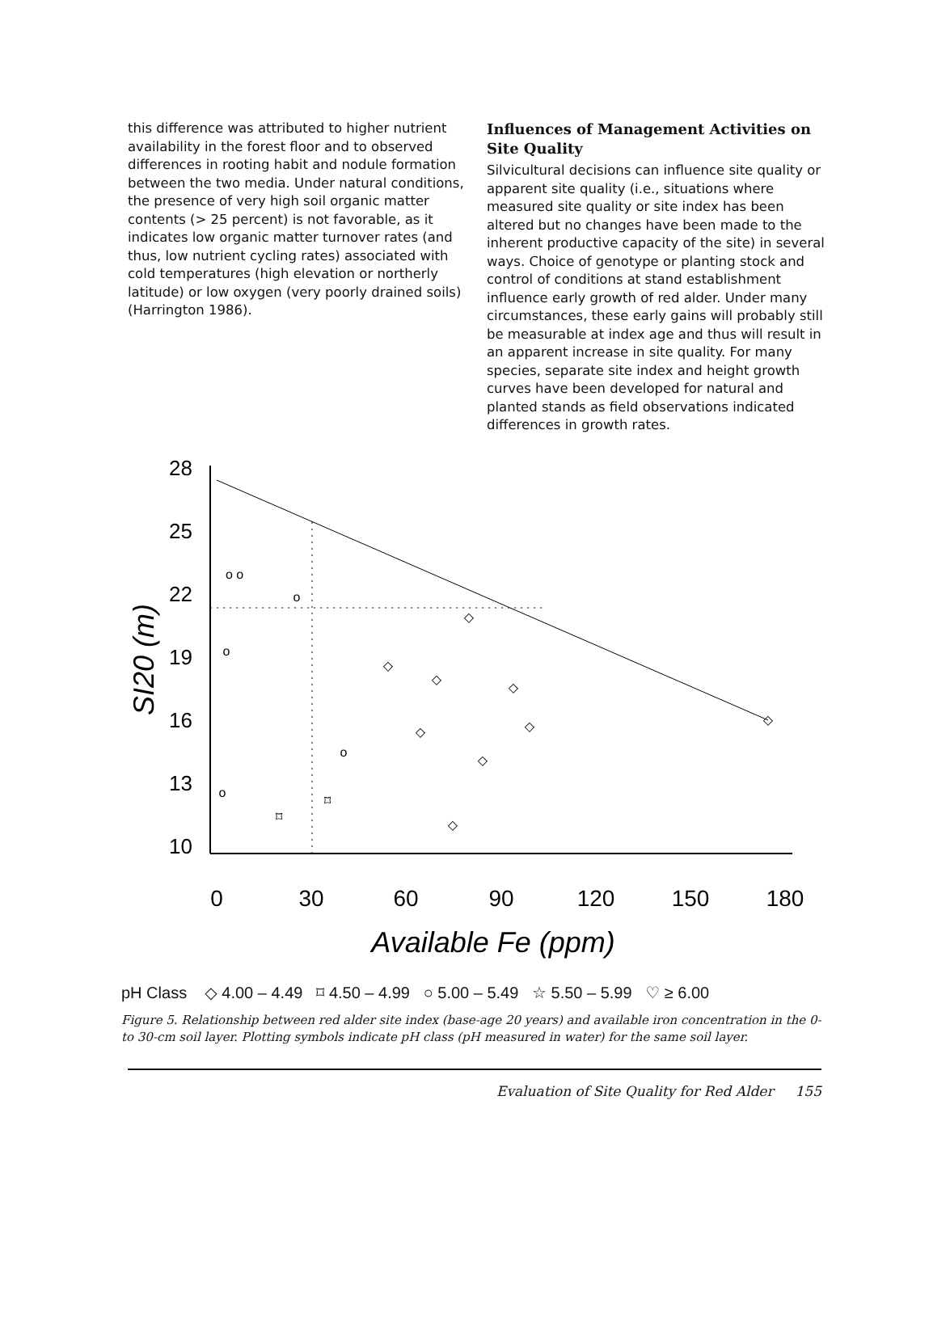this difference was attributed to higher nutrient availability in the forest floor and to observed differences in rooting habit and nodule formation between the two media. Under natural conditions, the presence of very high soil organic matter contents (> 25 percent) is not favorable, as it indicates low organic matter turnover rates (and thus, low nutrient cycling rates) associated with cold temperatures (high elevation or northerly latitude) or low oxygen (very poorly drained soils) (Harrington 1986).
Influences of Management Activities on Site Quality
Silvicultural decisions can influence site quality or apparent site quality (i.e., situations where measured site quality or site index has been altered but no changes have been made to the inherent productive capacity of the site) in several ways. Choice of genotype or planting stock and control of conditions at stand establishment influence early growth of red alder. Under many circumstances, these early gains will probably still be measurable at index age and thus will result in an apparent increase in site quality. For many species, separate site index and height growth curves have been developed for natural and planted stands as field observations indicated differences in growth rates.
28
25
22
19
16
13
10
0
30
60
90
120
150
180
Available Fe (ppm)
SI20 (m)
o
o o
o
◇
◇
◇
◇
◇
◇
◇
◇
◇
o
o
⌑
⌑
pH Class ◇ 4.00 – 4.49 ⌑ 4.50 – 4.99 ○ 5.00 – 5.49 ☆ 5.50 – 5.99 ♡ ≥ 6.00
Figure 5. Relationship between red alder site index (base-age 20 years) and available iron concentration in the 0- to 30-cm soil layer. Plotting symbols indicate pH class (pH measured in water) for the same soil layer.
Evaluation of Site Quality for Red Alder 155